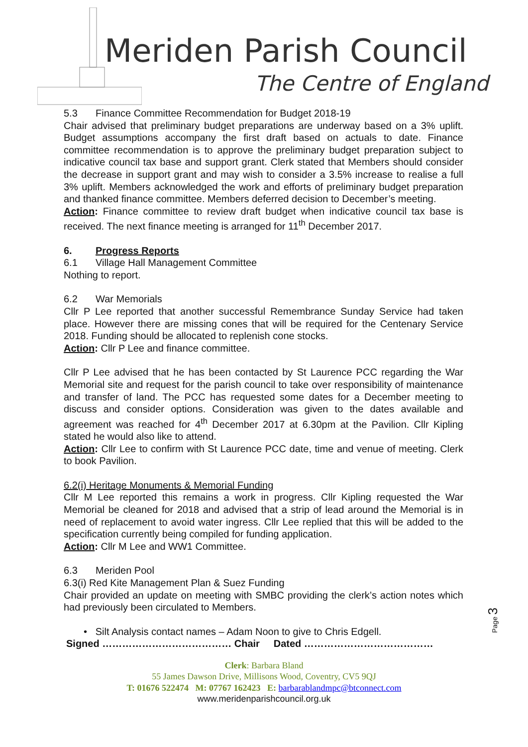Meriden Parish Council
The Centre of England
5.3 Finance Committee Recommendation for Budget 2018-19
Chair advised that preliminary budget preparations are underway based on a 3% uplift. Budget assumptions accompany the first draft based on actuals to date. Finance committee recommendation is to approve the preliminary budget preparation subject to indicative council tax base and support grant. Clerk stated that Members should consider the decrease in support grant and may wish to consider a 3.5% increase to realise a full 3% uplift. Members acknowledged the work and efforts of preliminary budget preparation and thanked finance committee. Members deferred decision to December’s meeting.
Action: Finance committee to review draft budget when indicative council tax base is received. The next finance meeting is arranged for 11<sup>th</sup> December 2017.
6. Progress Reports
6.1 Village Hall Management Committee
Nothing to report.
6.2 War Memorials
Cllr P Lee reported that another successful Remembrance Sunday Service had taken place. However there are missing cones that will be required for the Centenary Service 2018. Funding should be allocated to replenish cone stocks.
Action: Cllr P Lee and finance committee.
Cllr P Lee advised that he has been contacted by St Laurence PCC regarding the War Memorial site and request for the parish council to take over responsibility of maintenance and transfer of land. The PCC has requested some dates for a December meeting to discuss and consider options. Consideration was given to the dates available and agreement was reached for 4<sup>th</sup> December 2017 at 6.30pm at the Pavilion. Cllr Kipling stated he would also like to attend.
Action: Cllr Lee to confirm with St Laurence PCC date, time and venue of meeting. Clerk to book Pavilion.
6.2(i) Heritage Monuments & Memorial Funding
Cllr M Lee reported this remains a work in progress. Cllr Kipling requested the War Memorial be cleaned for 2018 and advised that a strip of lead around the Memorial is in need of replacement to avoid water ingress. Cllr Lee replied that this will be added to the specification currently being compiled for funding application.
Action: Cllr M Lee and WW1 Committee.
6.3 Meriden Pool
6.3(i) Red Kite Management Plan & Suez Funding
Chair provided an update on meeting with SMBC providing the clerk’s action notes which had previously been circulated to Members.
• Silt Analysis contact names – Adam Noon to give to Chris Edgell.
Signed ………………………………… Chair Dated …………………………………
Clerk: Barbara Bland
55 James Dawson Drive, Millisons Wood, Coventry, CV5 9QJ
T: 01676 522474 M: 07767 162423 E: barbarablandmpc@btconnect.com
www.meridenparishcouncil.org.uk
Page 3